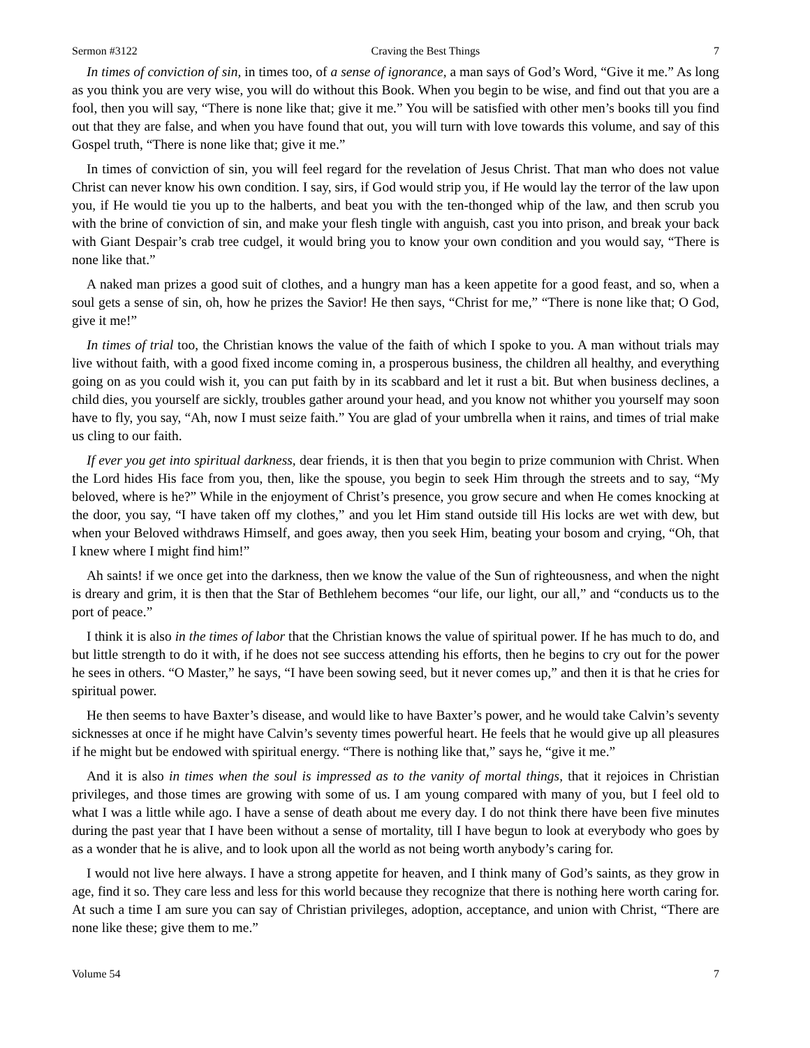Sermon #3122 Craving the Best Things 7
In times of conviction of sin, in times too, of a sense of ignorance, a man says of God’s Word, “Give it me.” As long as you think you are very wise, you will do without this Book. When you begin to be wise, and find out that you are a fool, then you will say, “There is none like that; give it me.” You will be satisfied with other men’s books till you find out that they are false, and when you have found that out, you will turn with love towards this volume, and say of this Gospel truth, “There is none like that; give it me.”
In times of conviction of sin, you will feel regard for the revelation of Jesus Christ. That man who does not value Christ can never know his own condition. I say, sirs, if God would strip you, if He would lay the terror of the law upon you, if He would tie you up to the halberts, and beat you with the ten-thonged whip of the law, and then scrub you with the brine of conviction of sin, and make your flesh tingle with anguish, cast you into prison, and break your back with Giant Despair’s crab tree cudgel, it would bring you to know your own condition and you would say, “There is none like that.”
A naked man prizes a good suit of clothes, and a hungry man has a keen appetite for a good feast, and so, when a soul gets a sense of sin, oh, how he prizes the Savior! He then says, “Christ for me,” “There is none like that; O God, give it me!”
In times of trial too, the Christian knows the value of the faith of which I spoke to you. A man without trials may live without faith, with a good fixed income coming in, a prosperous business, the children all healthy, and everything going on as you could wish it, you can put faith by in its scabbard and let it rust a bit. But when business declines, a child dies, you yourself are sickly, troubles gather around your head, and you know not whither you yourself may soon have to fly, you say, “Ah, now I must seize faith.” You are glad of your umbrella when it rains, and times of trial make us cling to our faith.
If ever you get into spiritual darkness, dear friends, it is then that you begin to prize communion with Christ. When the Lord hides His face from you, then, like the spouse, you begin to seek Him through the streets and to say, “My beloved, where is he?” While in the enjoyment of Christ’s presence, you grow secure and when He comes knocking at the door, you say, “I have taken off my clothes,” and you let Him stand outside till His locks are wet with dew, but when your Beloved withdraws Himself, and goes away, then you seek Him, beating your bosom and crying, “Oh, that I knew where I might find him!”
Ah saints! if we once get into the darkness, then we know the value of the Sun of righteousness, and when the night is dreary and grim, it is then that the Star of Bethlehem becomes “our life, our light, our all,” and “conducts us to the port of peace.”
I think it is also in the times of labor that the Christian knows the value of spiritual power. If he has much to do, and but little strength to do it with, if he does not see success attending his efforts, then he begins to cry out for the power he sees in others. “O Master,” he says, “I have been sowing seed, but it never comes up,” and then it is that he cries for spiritual power.
He then seems to have Baxter’s disease, and would like to have Baxter’s power, and he would take Calvin’s seventy sicknesses at once if he might have Calvin’s seventy times powerful heart. He feels that he would give up all pleasures if he might but be endowed with spiritual energy. “There is nothing like that,” says he, “give it me.”
And it is also in times when the soul is impressed as to the vanity of mortal things, that it rejoices in Christian privileges, and those times are growing with some of us. I am young compared with many of you, but I feel old to what I was a little while ago. I have a sense of death about me every day. I do not think there have been five minutes during the past year that I have been without a sense of mortality, till I have begun to look at everybody who goes by as a wonder that he is alive, and to look upon all the world as not being worth anybody’s caring for.
I would not live here always. I have a strong appetite for heaven, and I think many of God’s saints, as they grow in age, find it so. They care less and less for this world because they recognize that there is nothing here worth caring for. At such a time I am sure you can say of Christian privileges, adoption, acceptance, and union with Christ, “There are none like these; give them to me.”
Volume 54 7